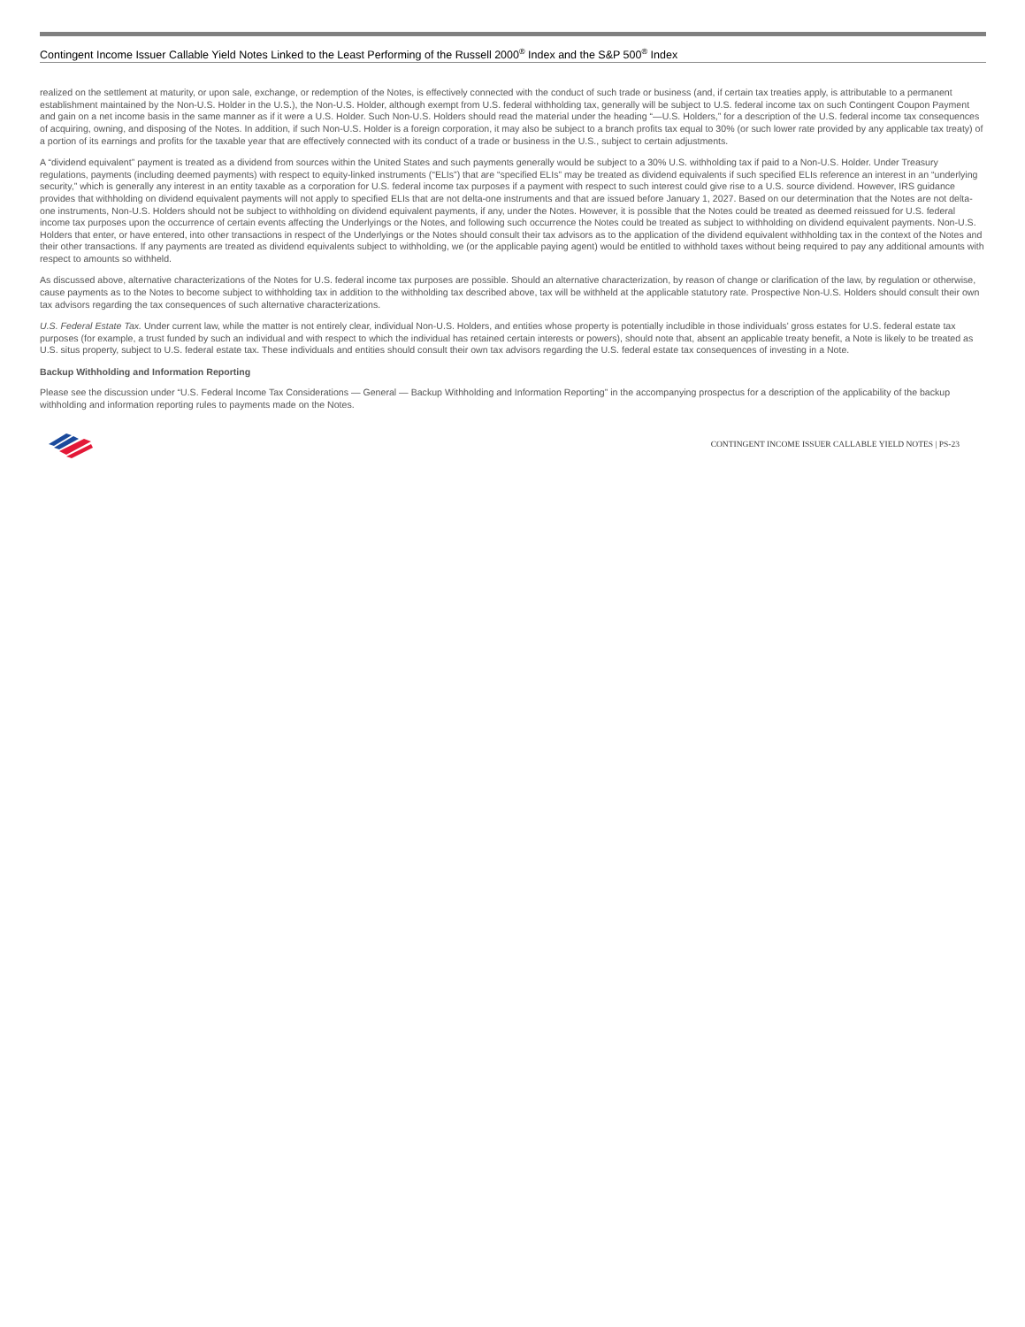Contingent Income Issuer Callable Yield Notes Linked to the Least Performing of the Russell 2000<sup>®</sup> Index and the S&P 500<sup>®</sup> Index
realized on the settlement at maturity, or upon sale, exchange, or redemption of the Notes, is effectively connected with the conduct of such trade or business (and, if certain tax treaties apply, is attributable to a permanent establishment maintained by the Non-U.S. Holder in the U.S.), the Non-U.S. Holder, although exempt from U.S. federal withholding tax, generally will be subject to U.S. federal income tax on such Contingent Coupon Payment and gain on a net income basis in the same manner as if it were a U.S. Holder. Such Non-U.S. Holders should read the material under the heading “—U.S. Holders,” for a description of the U.S. federal income tax consequences of acquiring, owning, and disposing of the Notes. In addition, if such Non-U.S. Holder is a foreign corporation, it may also be subject to a branch profits tax equal to 30% (or such lower rate provided by any applicable tax treaty) of a portion of its earnings and profits for the taxable year that are effectively connected with its conduct of a trade or business in the U.S., subject to certain adjustments.
A “dividend equivalent” payment is treated as a dividend from sources within the United States and such payments generally would be subject to a 30% U.S. withholding tax if paid to a Non-U.S. Holder. Under Treasury regulations, payments (including deemed payments) with respect to equity-linked instruments (“ELIs”) that are “specified ELIs” may be treated as dividend equivalents if such specified ELIs reference an interest in an “underlying security,” which is generally any interest in an entity taxable as a corporation for U.S. federal income tax purposes if a payment with respect to such interest could give rise to a U.S. source dividend. However, IRS guidance provides that withholding on dividend equivalent payments will not apply to specified ELIs that are not delta-one instruments and that are issued before January 1, 2027. Based on our determination that the Notes are not delta-one instruments, Non-U.S. Holders should not be subject to withholding on dividend equivalent payments, if any, under the Notes. However, it is possible that the Notes could be treated as deemed reissued for U.S. federal income tax purposes upon the occurrence of certain events affecting the Underlyings or the Notes, and following such occurrence the Notes could be treated as subject to withholding on dividend equivalent payments. Non-U.S. Holders that enter, or have entered, into other transactions in respect of the Underlyings or the Notes should consult their tax advisors as to the application of the dividend equivalent withholding tax in the context of the Notes and their other transactions. If any payments are treated as dividend equivalents subject to withholding, we (or the applicable paying agent) would be entitled to withhold taxes without being required to pay any additional amounts with respect to amounts so withheld.
As discussed above, alternative characterizations of the Notes for U.S. federal income tax purposes are possible. Should an alternative characterization, by reason of change or clarification of the law, by regulation or otherwise, cause payments as to the Notes to become subject to withholding tax in addition to the withholding tax described above, tax will be withheld at the applicable statutory rate. Prospective Non-U.S. Holders should consult their own tax advisors regarding the tax consequences of such alternative characterizations.
U.S. Federal Estate Tax. Under current law, while the matter is not entirely clear, individual Non-U.S. Holders, and entities whose property is potentially includible in those individuals’ gross estates for U.S. federal estate tax purposes (for example, a trust funded by such an individual and with respect to which the individual has retained certain interests or powers), should note that, absent an applicable treaty benefit, a Note is likely to be treated as U.S. situs property, subject to U.S. federal estate tax. These individuals and entities should consult their own tax advisors regarding the U.S. federal estate tax consequences of investing in a Note.
Backup Withholding and Information Reporting
Please see the discussion under “U.S. Federal Income Tax Considerations — General — Backup Withholding and Information Reporting” in the accompanying prospectus for a description of the applicability of the backup withholding and information reporting rules to payments made on the Notes.
CONTINGENT INCOME ISSUER CALLABLE YIELD NOTES | PS-23